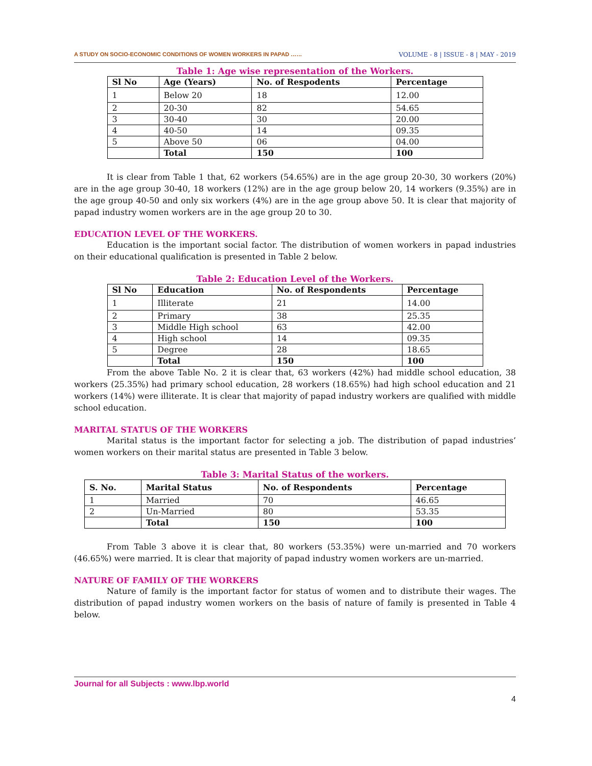A STUDY ON SOCIO-ECONOMIC CONDITIONS OF WOMEN WORKERS IN PAPAD …… VOLUME - 8 | ISSUE - 8 | MAY - 2019
Table 1: Age wise representation of the Workers.
| Sl No | Age (Years) | No. of Respodents | Percentage |
| --- | --- | --- | --- |
| 1 | Below 20 | 18 | 12.00 |
| 2 | 20-30 | 82 | 54.65 |
| 3 | 30-40 | 30 | 20.00 |
| 4 | 40-50 | 14 | 09.35 |
| 5 | Above 50 | 06 | 04.00 |
| | Total | 150 | 100 |
It is clear from Table 1 that, 62 workers (54.65%) are in the age group 20-30, 30 workers (20%) are in the age group 30-40, 18 workers (12%) are in the age group below 20, 14 workers (9.35%) are in the age group 40-50 and only six workers (4%) are in the age group above 50. It is clear that majority of papad industry women workers are in the age group 20 to 30.
EDUCATION LEVEL OF THE WORKERS.
Education is the important social factor. The distribution of women workers in papad industries on their educational qualification is presented in Table 2 below.
Table 2: Education Level of the Workers.
| Sl No | Education | No. of Respondents | Percentage |
| --- | --- | --- | --- |
| 1 | Illiterate | 21 | 14.00 |
| 2 | Primary | 38 | 25.35 |
| 3 | Middle High school | 63 | 42.00 |
| 4 | High school | 14 | 09.35 |
| 5 | Degree | 28 | 18.65 |
| | Total | 150 | 100 |
From the above Table No. 2 it is clear that, 63 workers (42%) had middle school education, 38 workers (25.35%) had primary school education, 28 workers (18.65%) had high school education and 21 workers (14%) were illiterate. It is clear that majority of papad industry workers are qualified with middle school education.
MARITAL STATUS OF THE WORKERS
Marital status is the important factor for selecting a job. The distribution of papad industries’ women workers on their marital status are presented in Table 3 below.
Table 3: Marital Status of the workers.
| S. No. | Marital Status | No. of Respondents | Percentage |
| --- | --- | --- | --- |
| 1 | Married | 70 | 46.65 |
| 2 | Un-Married | 80 | 53.35 |
| | Total | 150 | 100 |
From Table 3 above it is clear that, 80 workers (53.35%) were un-married and 70 workers (46.65%) were married. It is clear that majority of papad industry women workers are un-married.
NATURE OF FAMILY OF THE WORKERS
Nature of family is the important factor for status of women and to distribute their wages. The distribution of papad industry women workers on the basis of nature of family is presented in Table 4 below.
Journal for all Subjects : www.lbp.world
4